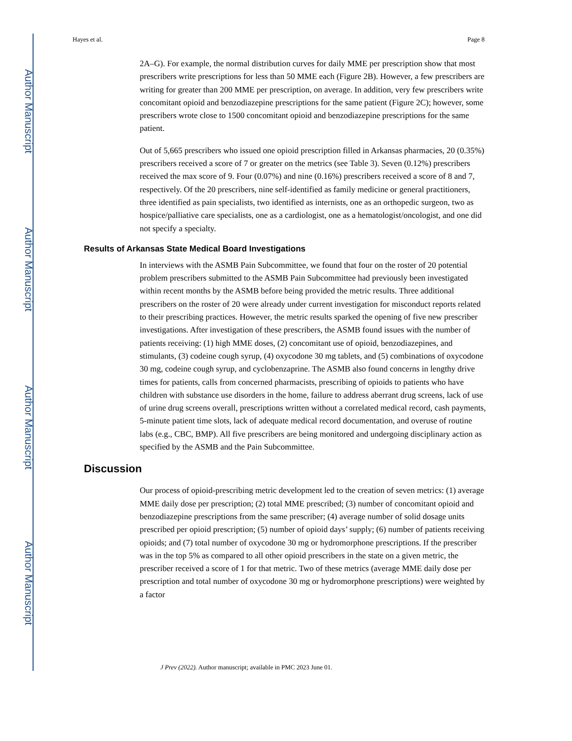Author Manuscript
Author Manuscript
Author Manuscript
Author Manuscript
Hayes et al. Page 8
2A–G). For example, the normal distribution curves for daily MME per prescription show that most prescribers write prescriptions for less than 50 MME each (Figure 2B). However, a few prescribers are writing for greater than 200 MME per prescription, on average. In addition, very few prescribers write concomitant opioid and benzodiazepine prescriptions for the same patient (Figure 2C); however, some prescribers wrote close to 1500 concomitant opioid and benzodiazepine prescriptions for the same patient.
Out of 5,665 prescribers who issued one opioid prescription filled in Arkansas pharmacies, 20 (0.35%) prescribers received a score of 7 or greater on the metrics (see Table 3). Seven (0.12%) prescribers received the max score of 9. Four (0.07%) and nine (0.16%) prescribers received a score of 8 and 7, respectively. Of the 20 prescribers, nine self-identified as family medicine or general practitioners, three identified as pain specialists, two identified as internists, one as an orthopedic surgeon, two as hospice/palliative care specialists, one as a cardiologist, one as a hematologist/oncologist, and one did not specify a specialty.
Results of Arkansas State Medical Board Investigations
In interviews with the ASMB Pain Subcommittee, we found that four on the roster of 20 potential problem prescribers submitted to the ASMB Pain Subcommittee had previously been investigated within recent months by the ASMB before being provided the metric results. Three additional prescribers on the roster of 20 were already under current investigation for misconduct reports related to their prescribing practices. However, the metric results sparked the opening of five new prescriber investigations. After investigation of these prescribers, the ASMB found issues with the number of patients receiving: (1) high MME doses, (2) concomitant use of opioid, benzodiazepines, and stimulants, (3) codeine cough syrup, (4) oxycodone 30 mg tablets, and (5) combinations of oxycodone 30 mg, codeine cough syrup, and cyclobenzaprine. The ASMB also found concerns in lengthy drive times for patients, calls from concerned pharmacists, prescribing of opioids to patients who have children with substance use disorders in the home, failure to address aberrant drug screens, lack of use of urine drug screens overall, prescriptions written without a correlated medical record, cash payments, 5-minute patient time slots, lack of adequate medical record documentation, and overuse of routine labs (e.g., CBC, BMP). All five prescribers are being monitored and undergoing disciplinary action as specified by the ASMB and the Pain Subcommittee.
Discussion
Our process of opioid-prescribing metric development led to the creation of seven metrics: (1) average MME daily dose per prescription; (2) total MME prescribed; (3) number of concomitant opioid and benzodiazepine prescriptions from the same prescriber; (4) average number of solid dosage units prescribed per opioid prescription; (5) number of opioid days’ supply; (6) number of patients receiving opioids; and (7) total number of oxycodone 30 mg or hydromorphone prescriptions. If the prescriber was in the top 5% as compared to all other opioid prescribers in the state on a given metric, the prescriber received a score of 1 for that metric. Two of these metrics (average MME daily dose per prescription and total number of oxycodone 30 mg or hydromorphone prescriptions) were weighted by a factor
J Prev (2022). Author manuscript; available in PMC 2023 June 01.